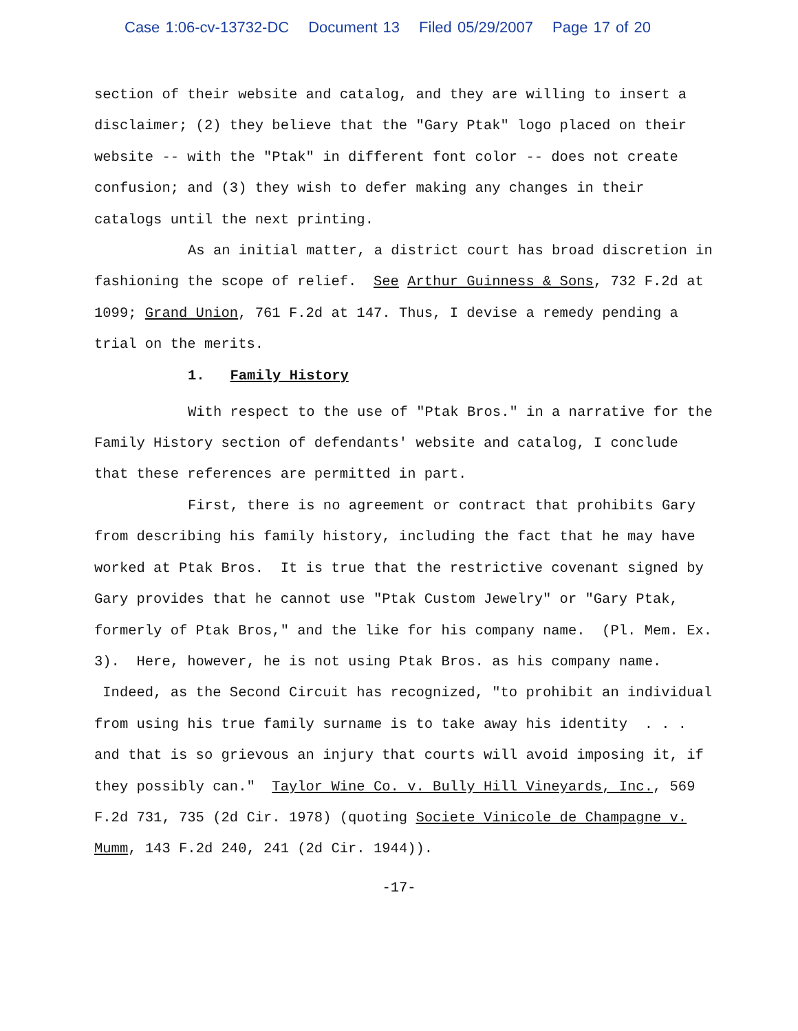Case 1:06-cv-13732-DC Document 13 Filed 05/29/2007 Page 17 of 20
section of their website and catalog, and they are willing to insert a disclaimer; (2) they believe that the "Gary Ptak" logo placed on their website -- with the "Ptak" in different font color -- does not create confusion; and (3) they wish to defer making any changes in their catalogs until the next printing.
As an initial matter, a district court has broad discretion in fashioning the scope of relief. See Arthur Guinness & Sons, 732 F.2d at 1099; Grand Union, 761 F.2d at 147. Thus, I devise a remedy pending a trial on the merits.
1. Family History
With respect to the use of "Ptak Bros." in a narrative for the Family History section of defendants' website and catalog, I conclude that these references are permitted in part.
First, there is no agreement or contract that prohibits Gary from describing his family history, including the fact that he may have worked at Ptak Bros. It is true that the restrictive covenant signed by Gary provides that he cannot use "Ptak Custom Jewelry" or "Gary Ptak, formerly of Ptak Bros," and the like for his company name. (Pl. Mem. Ex. 3). Here, however, he is not using Ptak Bros. as his company name. Indeed, as the Second Circuit has recognized, "to prohibit an individual from using his true family surname is to take away his identity . . . and that is so grievous an injury that courts will avoid imposing it, if they possibly can." Taylor Wine Co. v. Bully Hill Vineyards, Inc., 569 F.2d 731, 735 (2d Cir. 1978) (quoting Societe Vinicole de Champagne v. Mumm, 143 F.2d 240, 241 (2d Cir. 1944)).
-17-